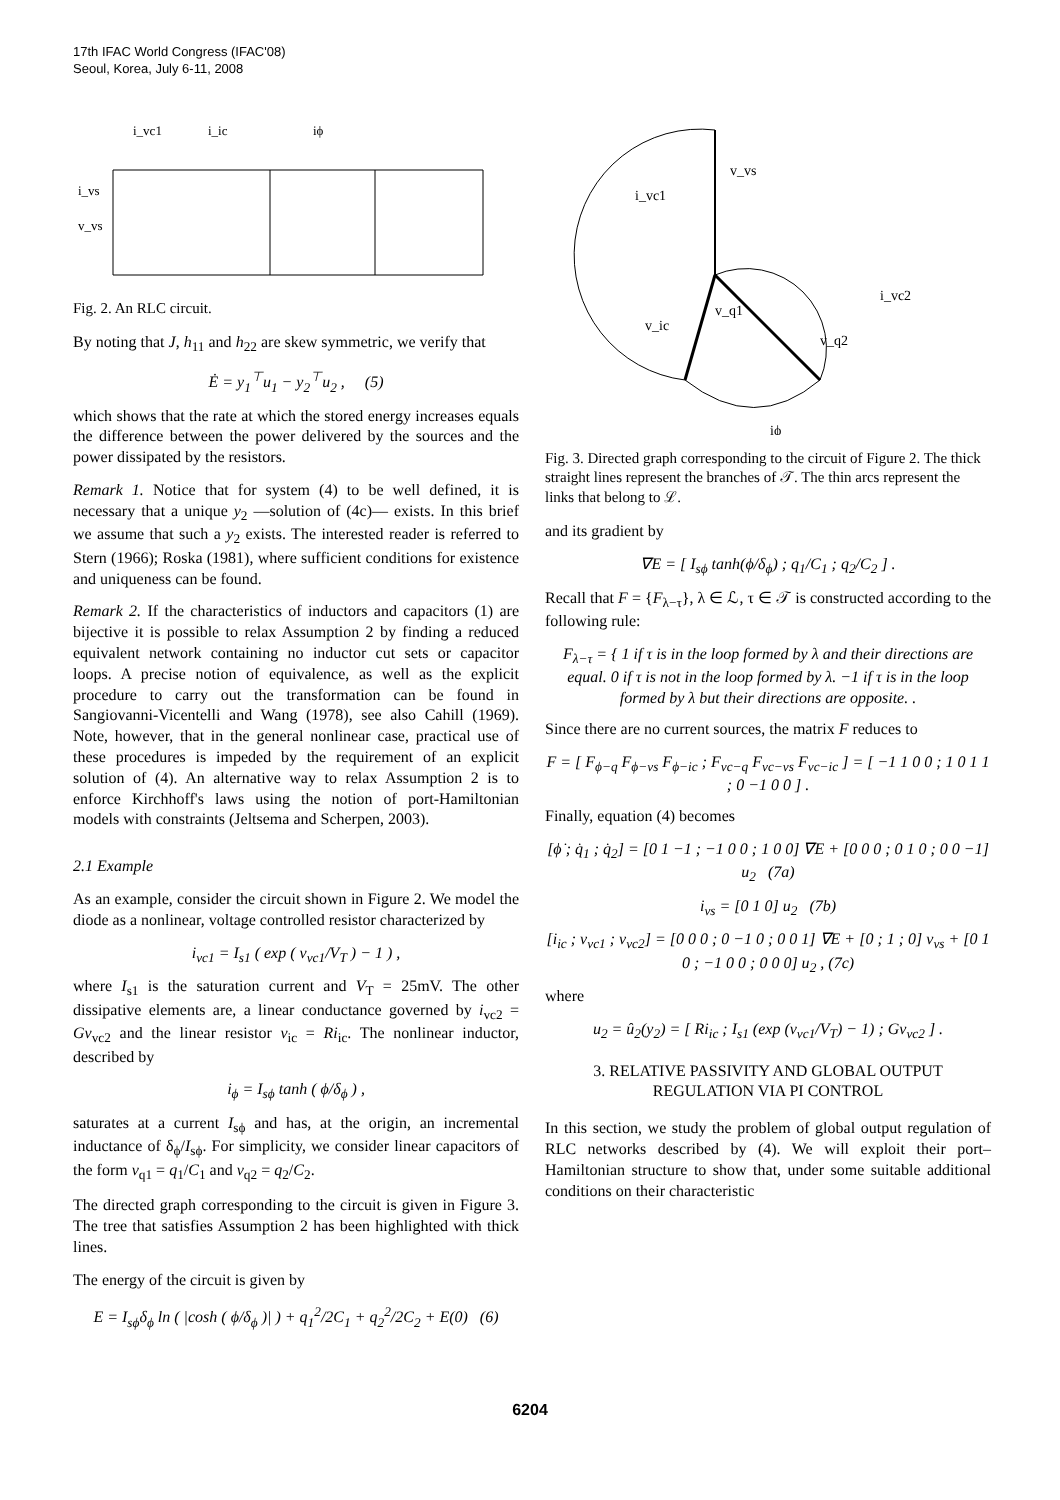17th IFAC World Congress (IFAC'08)
Seoul, Korea, July 6-11, 2008
i_vc1
i_ic
iϕ
i_vs
v_vs
Fig. 2. An RLC circuit.
By noting that J, h<sub>11</sub> and h<sub>22</sub> are skew symmetric, we verify that
Ė = y<sub>1</sub><sup>⊤</sup>u<sub>1</sub> − y<sub>2</sub><sup>⊤</sup>u<sub>2</sub> , (5)
which shows that the rate at which the stored energy increases equals the difference between the power delivered by the sources and the power dissipated by the resistors.
Remark 1. Notice that for system (4) to be well defined, it is necessary that a unique y<sub>2</sub> —solution of (4c)— exists. In this brief we assume that such a y<sub>2</sub> exists. The interested reader is referred to Stern (1966); Roska (1981), where sufficient conditions for existence and uniqueness can be found.
Remark 2. If the characteristics of inductors and capacitors (1) are bijective it is possible to relax Assumption 2 by finding a reduced equivalent network containing no inductor cut sets or capacitor loops. A precise notion of equivalence, as well as the explicit procedure to carry out the transformation can be found in Sangiovanni-Vicentelli and Wang (1978), see also Cahill (1969). Note, however, that in the general nonlinear case, practical use of these procedures is impeded by the requirement of an explicit solution of (4). An alternative way to relax Assumption 2 is to enforce Kirchhoff's laws using the notion of port-Hamiltonian models with constraints (Jeltsema and Scherpen, 2003).
2.1 Example
As an example, consider the circuit shown in Figure 2. We model the diode as a nonlinear, voltage controlled resistor characterized by
i<sub>vc1</sub> = I<sub>s1</sub> ( exp ( v<sub>vc1</sub>/V<sub>T</sub> ) − 1 ) ,
where I<sub>s1</sub> is the saturation current and V<sub>T</sub> = 25mV. The other dissipative elements are, a linear conductance governed by i<sub>vc2</sub> = Gv<sub>vc2</sub> and the linear resistor v<sub>ic</sub> = Ri<sub>ic</sub>. The nonlinear inductor, described by
i<sub>ϕ</sub> = I<sub>sϕ</sub> tanh ( ϕ/δ<sub>ϕ</sub> ) ,
saturates at a current I<sub>sϕ</sub> and has, at the origin, an incremental inductance of δ<sub>ϕ</sub>/I<sub>sϕ</sub>. For simplicity, we consider linear capacitors of the form v<sub>q1</sub> = q<sub>1</sub>/C<sub>1</sub> and v<sub>q2</sub> = q<sub>2</sub>/C<sub>2</sub>.
The directed graph corresponding to the circuit is given in Figure 3. The tree that satisfies Assumption 2 has been highlighted with thick lines.
The energy of the circuit is given by
E = I<sub>sϕ</sub>δ<sub>ϕ</sub> ln ( |cosh ( ϕ/δ<sub>ϕ</sub> )| ) + q<sub>1</sub><sup>2</sup>/2C<sub>1</sub> + q<sub>2</sub><sup>2</sup>/2C<sub>2</sub> + E(0) (6)
i_vc1
v_vs
i_vc2
v_ic
v_q1
v_q2
iϕ
Fig. 3. Directed graph corresponding to the circuit of Figure 2. The thick straight lines represent the branches of 𝒯. The thin arcs represent the links that belong to ℒ.
and its gradient by
∇E = [ I<sub>sϕ</sub> tanh(ϕ/δ<sub>ϕ</sub>) ; q<sub>1</sub>/C<sub>1</sub> ; q<sub>2</sub>/C<sub>2</sub> ] .
Recall that F = {F<sub>λ−τ</sub>}, λ ∈ ℒ, τ ∈ 𝒯 is constructed according to the following rule:
F<sub>λ−τ</sub> = { 1 if τ is in the loop formed by λ and their directions are equal. 0 if τ is not in the loop formed by λ. −1 if τ is in the loop formed by λ but their directions are opposite. .
Since there are no current sources, the matrix F reduces to
F = [ F<sub>ϕ−q</sub> F<sub>ϕ−vs</sub> F<sub>ϕ−ic</sub> ; F<sub>vc−q</sub> F<sub>vc−vs</sub> F<sub>vc−ic</sub> ] = [ −1 1 0 0 ; 1 0 1 1 ; 0 −1 0 0 ] .
Finally, equation (4) becomes
[ϕ̇ ; q̇<sub>1</sub> ; q̇<sub>2</sub>] = [0 1 −1 ; −1 0 0 ; 1 0 0] ∇E + [0 0 0 ; 0 1 0 ; 0 0 −1] u<sub>2</sub> (7a)
i<sub>vs</sub> = [0 1 0] u<sub>2</sub> (7b)
[i<sub>ic</sub> ; v<sub>vc1</sub> ; v<sub>vc2</sub>] = [0 0 0 ; 0 −1 0 ; 0 0 1] ∇E + [0 ; 1 ; 0] v<sub>vs</sub> + [0 1 0 ; −1 0 0 ; 0 0 0] u<sub>2</sub> , (7c)
where
u<sub>2</sub> = û<sub>2</sub>(y<sub>2</sub>) = [ Ri<sub>ic</sub> ; I<sub>s1</sub> (exp (v<sub>vc1</sub>/V<sub>T</sub>) − 1) ; Gv<sub>vc2</sub> ] .
3. RELATIVE PASSIVITY AND GLOBAL OUTPUT
REGULATION VIA PI CONTROL
In this section, we study the problem of global output regulation of RLC networks described by (4). We will exploit their port–Hamiltonian structure to show that, under some suitable additional conditions on their characteristic
6204